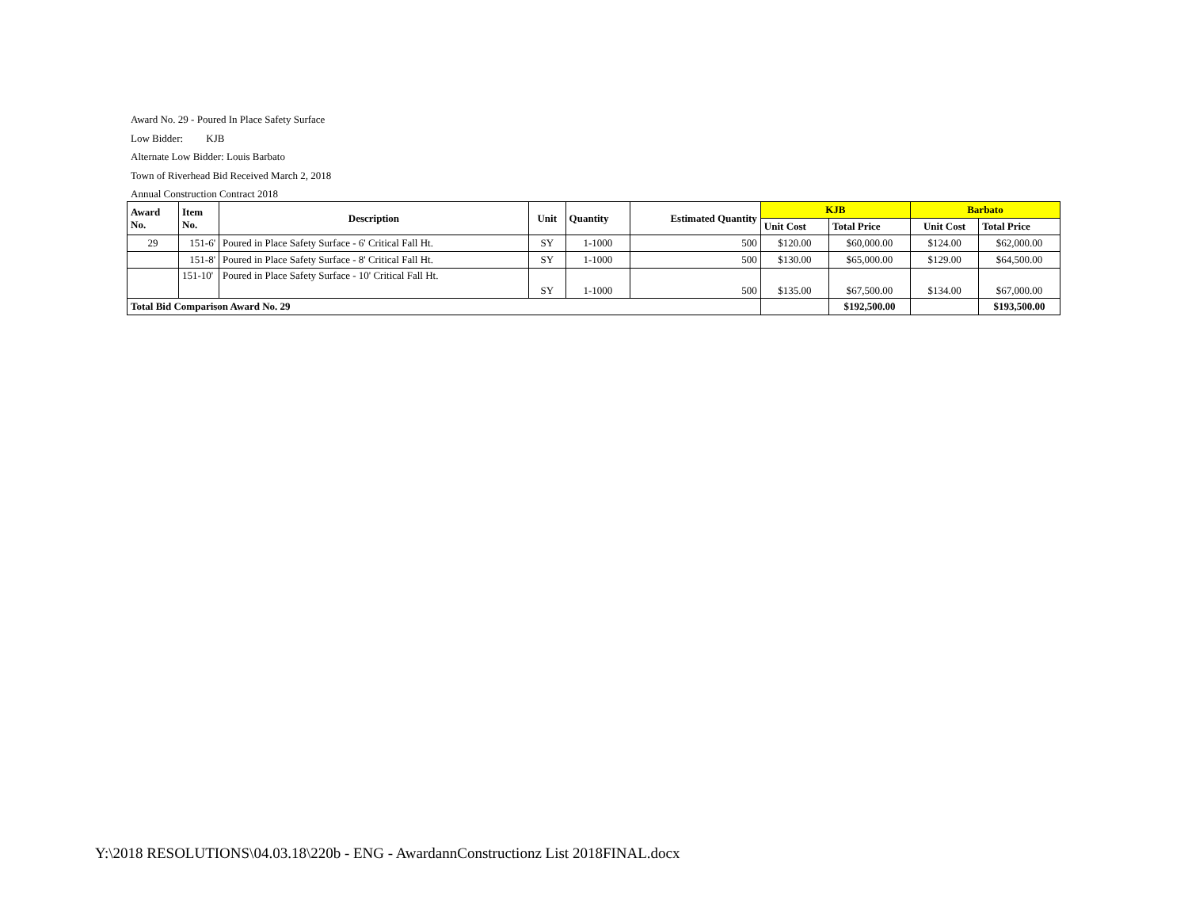Award No. 29 - Poured In Place Safety Surface
Low Bidder: KJB
Alternate Low Bidder: Louis Barbato
Town of Riverhead Bid Received March 2, 2018
Annual Construction Contract 2018
| Award No. | Item No. | Description | Unit | Quantity | Estimated Quantity | KJB | | Barbato | |
| --- | --- | --- | --- | --- | --- | --- | --- | --- | --- |
| | | | | | | Unit Cost | Total Price | Unit Cost | Total Price |
| 29 | 151-6' | Poured in Place Safety Surface - 6' Critical Fall Ht. | SY | 1-1000 | 500 | $120.00 | $60,000.00 | $124.00 | $62,000.00 |
| | 151-8' | Poured in Place Safety Surface - 8' Critical Fall Ht. | SY | 1-1000 | 500 | $130.00 | $65,000.00 | $129.00 | $64,500.00 |
| | 151-10' | Poured in Place Safety Surface - 10' Critical Fall Ht. | SY | 1-1000 | 500 | $135.00 | $67,500.00 | $134.00 | $67,000.00 |
| Total Bid Comparison Award No. 29 | | | | | | | $192,500.00 | | $193,500.00 |
Y:\2018 RESOLUTIONS\04.03.18\220b - ENG - AwardannConstructionz List 2018FINAL.docx